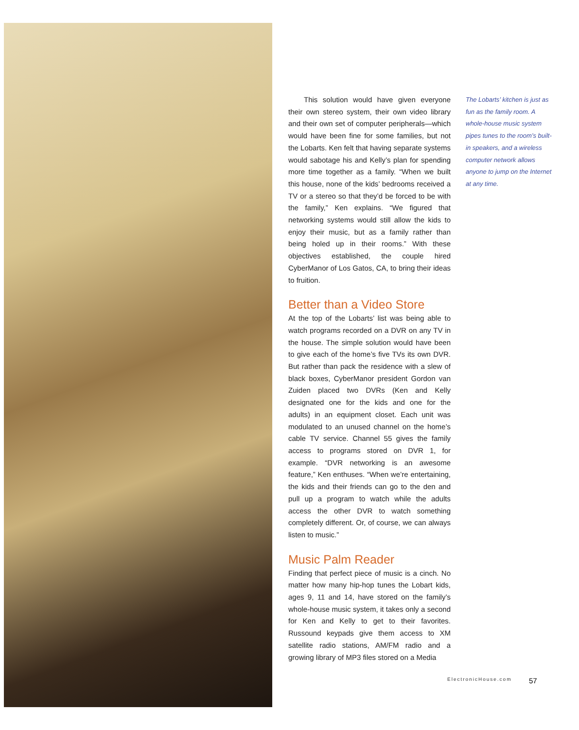This solution would have given everyone their own stereo system, their own video library and their own set of computer peripherals—which would have been fine for some families, but not the Lobarts. Ken felt that having separate systems would sabotage his and Kelly’s plan for spending more time together as a family. “When we built this house, none of the kids’ bedrooms received a TV or a stereo so that they’d be forced to be with the family,” Ken explains. “We figured that networking systems would still allow the kids to enjoy their music, but as a family rather than being holed up in their rooms.” With these objectives established, the couple hired CyberManor of Los Gatos, CA, to bring their ideas to fruition.
Better than a Video Store
At the top of the Lobarts’ list was being able to watch programs recorded on a DVR on any TV in the house. The simple solution would have been to give each of the home’s five TVs its own DVR. But rather than pack the residence with a slew of black boxes, CyberManor president Gordon van Zuiden placed two DVRs (Ken and Kelly designated one for the kids and one for the adults) in an equipment closet. Each unit was modulated to an unused channel on the home’s cable TV service. Channel 55 gives the family access to programs stored on DVR 1, for example. “DVR networking is an awesome feature,” Ken enthuses. “When we’re entertaining, the kids and their friends can go to the den and pull up a program to watch while the adults access the other DVR to watch something completely different. Or, of course, we can always listen to music.”
Music Palm Reader
Finding that perfect piece of music is a cinch. No matter how many hip-hop tunes the Lobart kids, ages 9, 11 and 14, have stored on the family’s whole-house music system, it takes only a second for Ken and Kelly to get to their favorites. Russound keypads give them access to XM satellite radio stations, AM/FM radio and a growing library of MP3 files stored on a Media
The Lobarts’ kitchen is just as fun as the family room. A whole-house music system pipes tunes to the room’s built-in speakers, and a wireless computer network allows anyone to jump on the Internet at any time.
ElectronicHouse.com 57